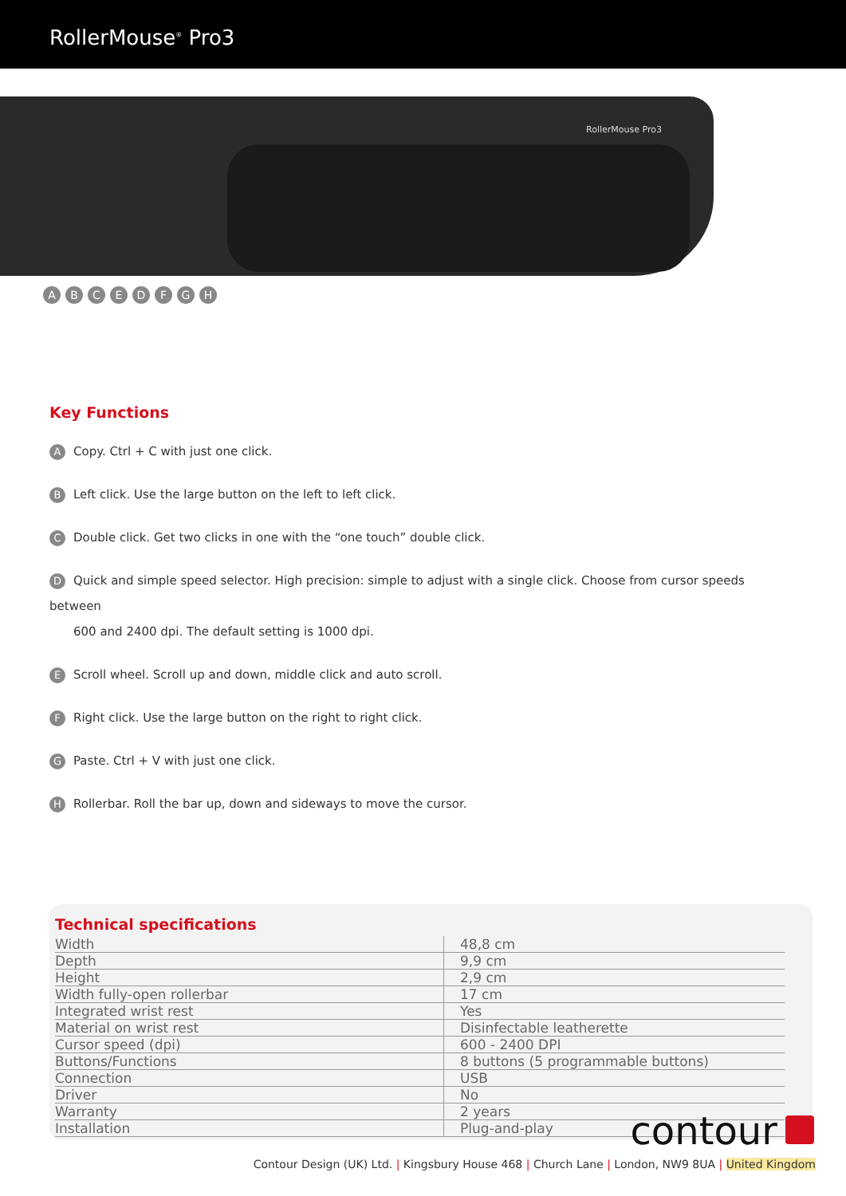RollerMouse<sup>®</sup> Pro3
RollerMouse Pro3
ABCEDFGH
Key Functions
A Copy. Ctrl + C with just one click.
B Left click. Use the large button on the left to left click.
C Double click. Get two clicks in one with the “one touch” double click.
D Quick and simple speed selector. High precision: simple to adjust with a single click. Choose from cursor speeds between
600 and 2400 dpi. The default setting is 1000 dpi.
E Scroll wheel. Scroll up and down, middle click and auto scroll.
F Right click. Use the large button on the right to right click.
G Paste. Ctrl + V with just one click.
H Rollerbar. Roll the bar up, down and sideways to move the cursor.
Technical specifications
| Width | 48,8 cm |
| Depth | 9,9 cm |
| Height | 2,9 cm |
| Width fully-open rollerbar | 17 cm |
| Integrated wrist rest | Yes |
| Material on wrist rest | Disinfectable leatherette |
| Cursor speed (dpi) | 600 - 2400 DPI |
| Buttons/Functions | 8 buttons (5 programmable buttons) |
| Connection | USB |
| Driver | No |
| Warranty | 2 years |
| Installation | Plug-and-play |
contour
Contour Design (UK) Ltd. | Kingsbury House 468 | Church Lane | London, NW9 8UA | United Kingdom